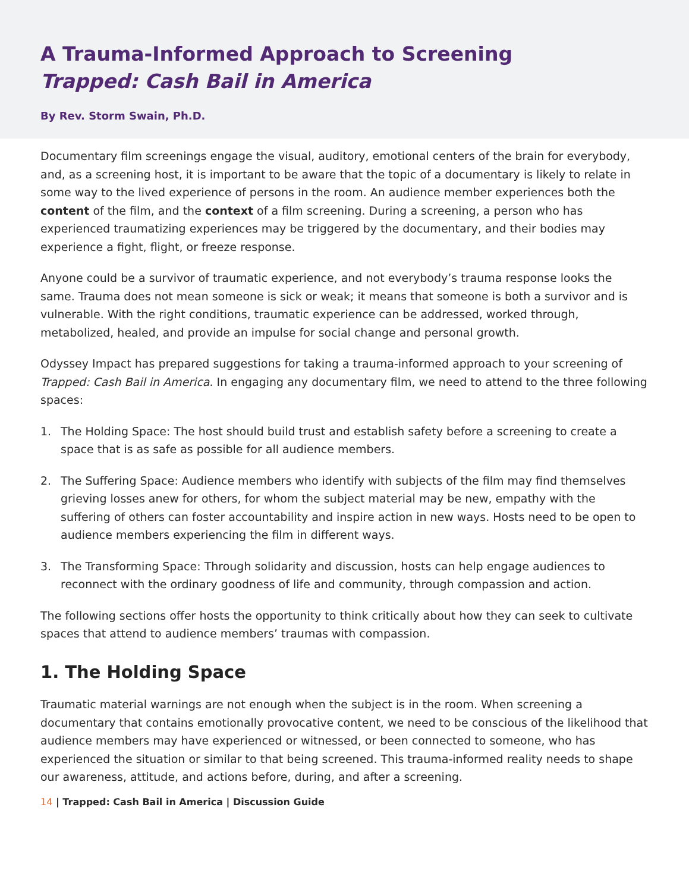A Trauma-Informed Approach to Screening
Trapped: Cash Bail in America
By Rev. Storm Swain, Ph.D.
Documentary film screenings engage the visual, auditory, emotional centers of the brain for everybody, and, as a screening host, it is important to be aware that the topic of a documentary is likely to relate in some way to the lived experience of persons in the room. An audience member experiences both the content of the film, and the context of a film screening. During a screening, a person who has experienced traumatizing experiences may be triggered by the documentary, and their bodies may experience a fight, flight, or freeze response.
Anyone could be a survivor of traumatic experience, and not everybody’s trauma response looks the same. Trauma does not mean someone is sick or weak; it means that someone is both a survivor and is vulnerable. With the right conditions, traumatic experience can be addressed, worked through, metabolized, healed, and provide an impulse for social change and personal growth.
Odyssey Impact has prepared suggestions for taking a trauma-informed approach to your screening of Trapped: Cash Bail in America. In engaging any documentary film, we need to attend to the three following spaces:
1. The Holding Space: The host should build trust and establish safety before a screening to create a space that is as safe as possible for all audience members.
2. The Suffering Space: Audience members who identify with subjects of the film may find themselves grieving losses anew for others, for whom the subject material may be new, empathy with the suffering of others can foster accountability and inspire action in new ways. Hosts need to be open to audience members experiencing the film in different ways.
3. The Transforming Space: Through solidarity and discussion, hosts can help engage audiences to reconnect with the ordinary goodness of life and community, through compassion and action.
The following sections offer hosts the opportunity to think critically about how they can seek to cultivate spaces that attend to audience members’ traumas with compassion.
1. The Holding Space
Traumatic material warnings are not enough when the subject is in the room. When screening a documentary that contains emotionally provocative content, we need to be conscious of the likelihood that audience members may have experienced or witnessed, or been connected to someone, who has experienced the situation or similar to that being screened. This trauma-informed reality needs to shape our awareness, attitude, and actions before, during, and after a screening.
14 | Trapped: Cash Bail in America | Discussion Guide